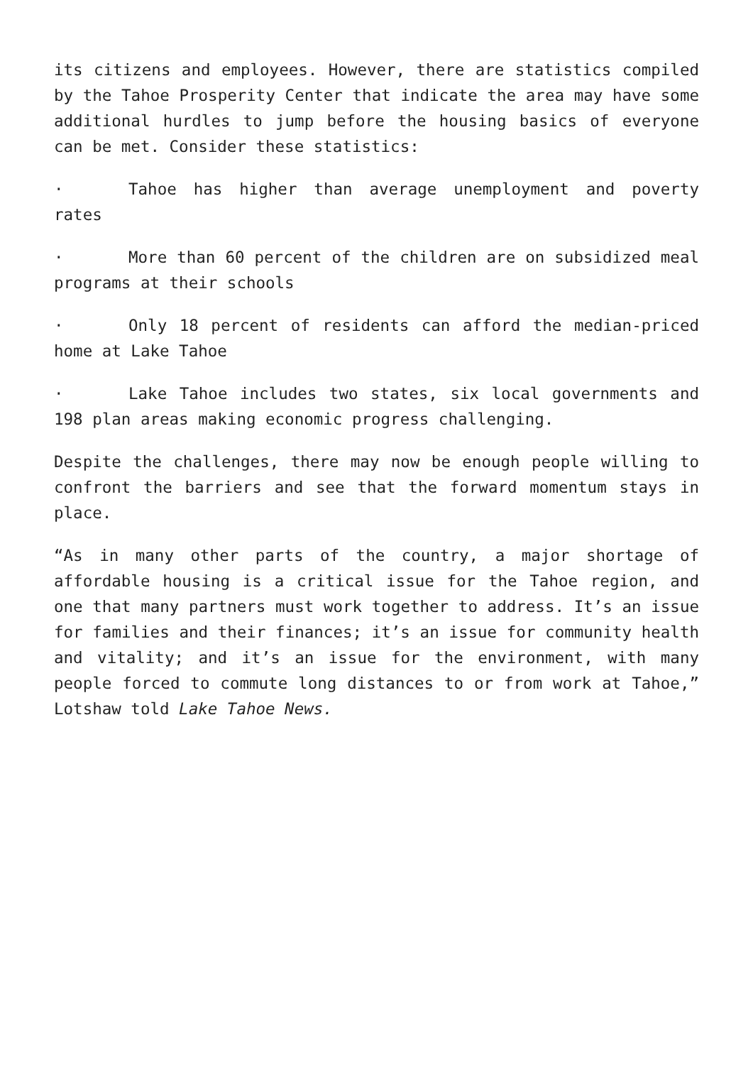its citizens and employees. However, there are statistics compiled by the Tahoe Prosperity Center that indicate the area may have some additional hurdles to jump before the housing basics of everyone can be met. Consider these statistics:
· Tahoe has higher than average unemployment and poverty rates
· More than 60 percent of the children are on subsidized meal programs at their schools
· Only 18 percent of residents can afford the median-priced home at Lake Tahoe
· Lake Tahoe includes two states, six local governments and 198 plan areas making economic progress challenging.
Despite the challenges, there may now be enough people willing to confront the barriers and see that the forward momentum stays in place.
“As in many other parts of the country, a major shortage of affordable housing is a critical issue for the Tahoe region, and one that many partners must work together to address. It’s an issue for families and their finances; it’s an issue for community health and vitality; and it’s an issue for the environment, with many people forced to commute long distances to or from work at Tahoe,” Lotshaw told Lake Tahoe News.